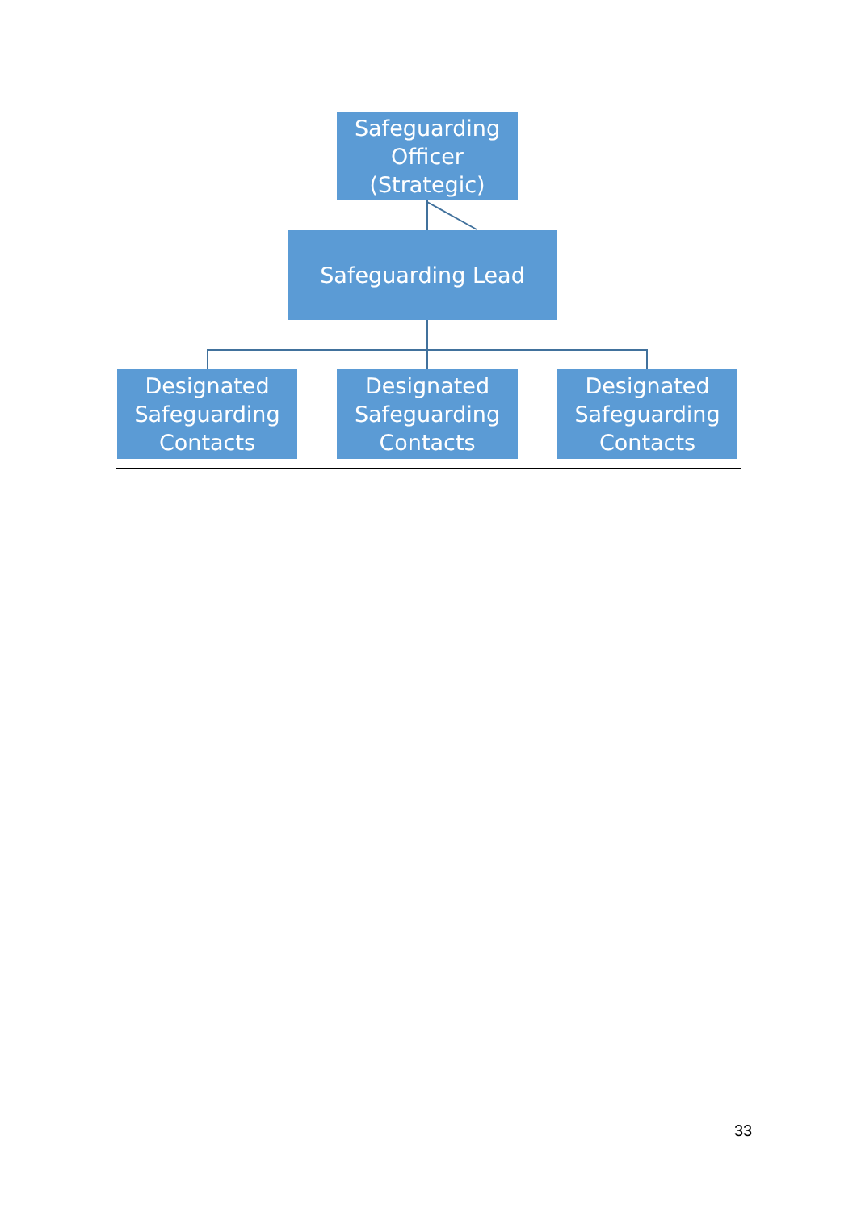Safeguarding
Officer
(Strategic)
Safeguarding Lead
Designated
Safeguarding
Contacts
Designated
Safeguarding
Contacts
Designated
Safeguarding
Contacts
33